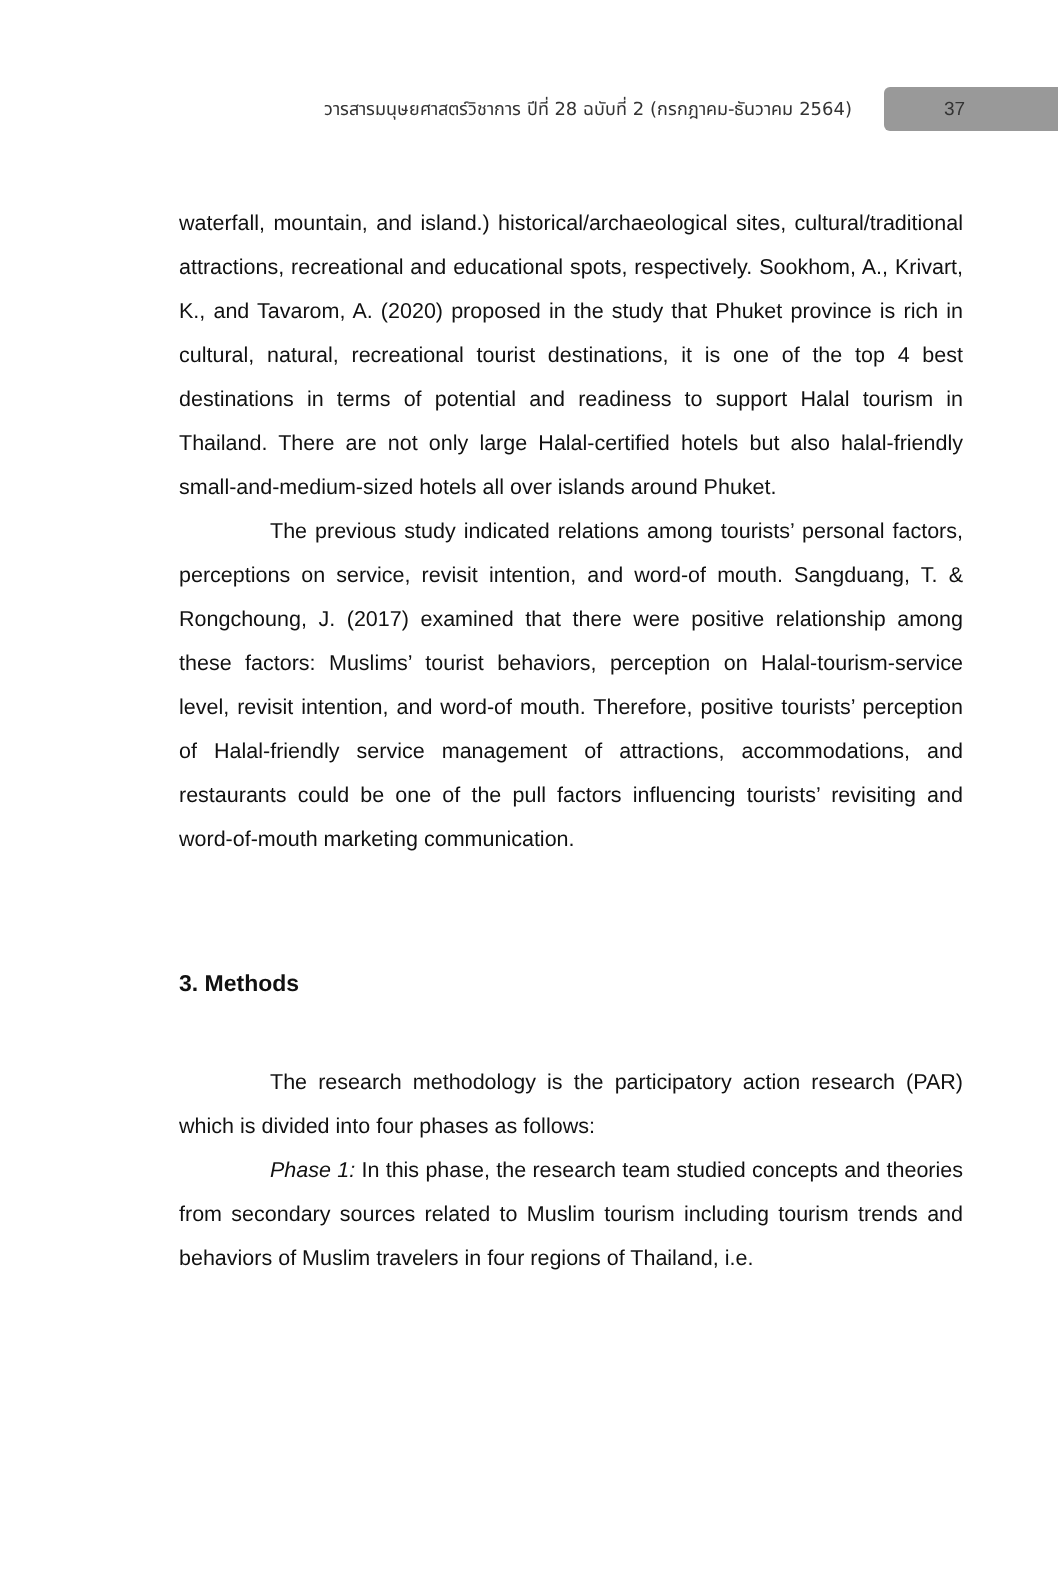วารสารมนุษยศาสตร์วิชาการ ปีที่ 28 ฉบับที่ 2 (กรกฎาคม-ธันวาคม 2564) 37
waterfall, mountain, and island.) historical/archaeological sites, cultural/traditional attractions, recreational and educational spots, respectively. Sookhom, A., Krivart, K., and Tavarom, A. (2020) proposed in the study that Phuket province is rich in cultural, natural, recreational tourist destinations, it is one of the top 4 best destinations in terms of potential and readiness to support Halal tourism in Thailand. There are not only large Halal-certified hotels but also halal-friendly small-and-medium-sized hotels all over islands around Phuket.
The previous study indicated relations among tourists’ personal factors, perceptions on service, revisit intention, and word-of mouth. Sangduang, T. & Rongchoung, J. (2017) examined that there were positive relationship among these factors: Muslims’ tourist behaviors, perception on Halal-tourism-service level, revisit intention, and word-of mouth. Therefore, positive tourists’ perception of Halal-friendly service management of attractions, accommodations, and restaurants could be one of the pull factors influencing tourists’ revisiting and word-of-mouth marketing communication.
3. Methods
The research methodology is the participatory action research (PAR) which is divided into four phases as follows:
Phase 1: In this phase, the research team studied concepts and theories from secondary sources related to Muslim tourism including tourism trends and behaviors of Muslim travelers in four regions of Thailand, i.e.